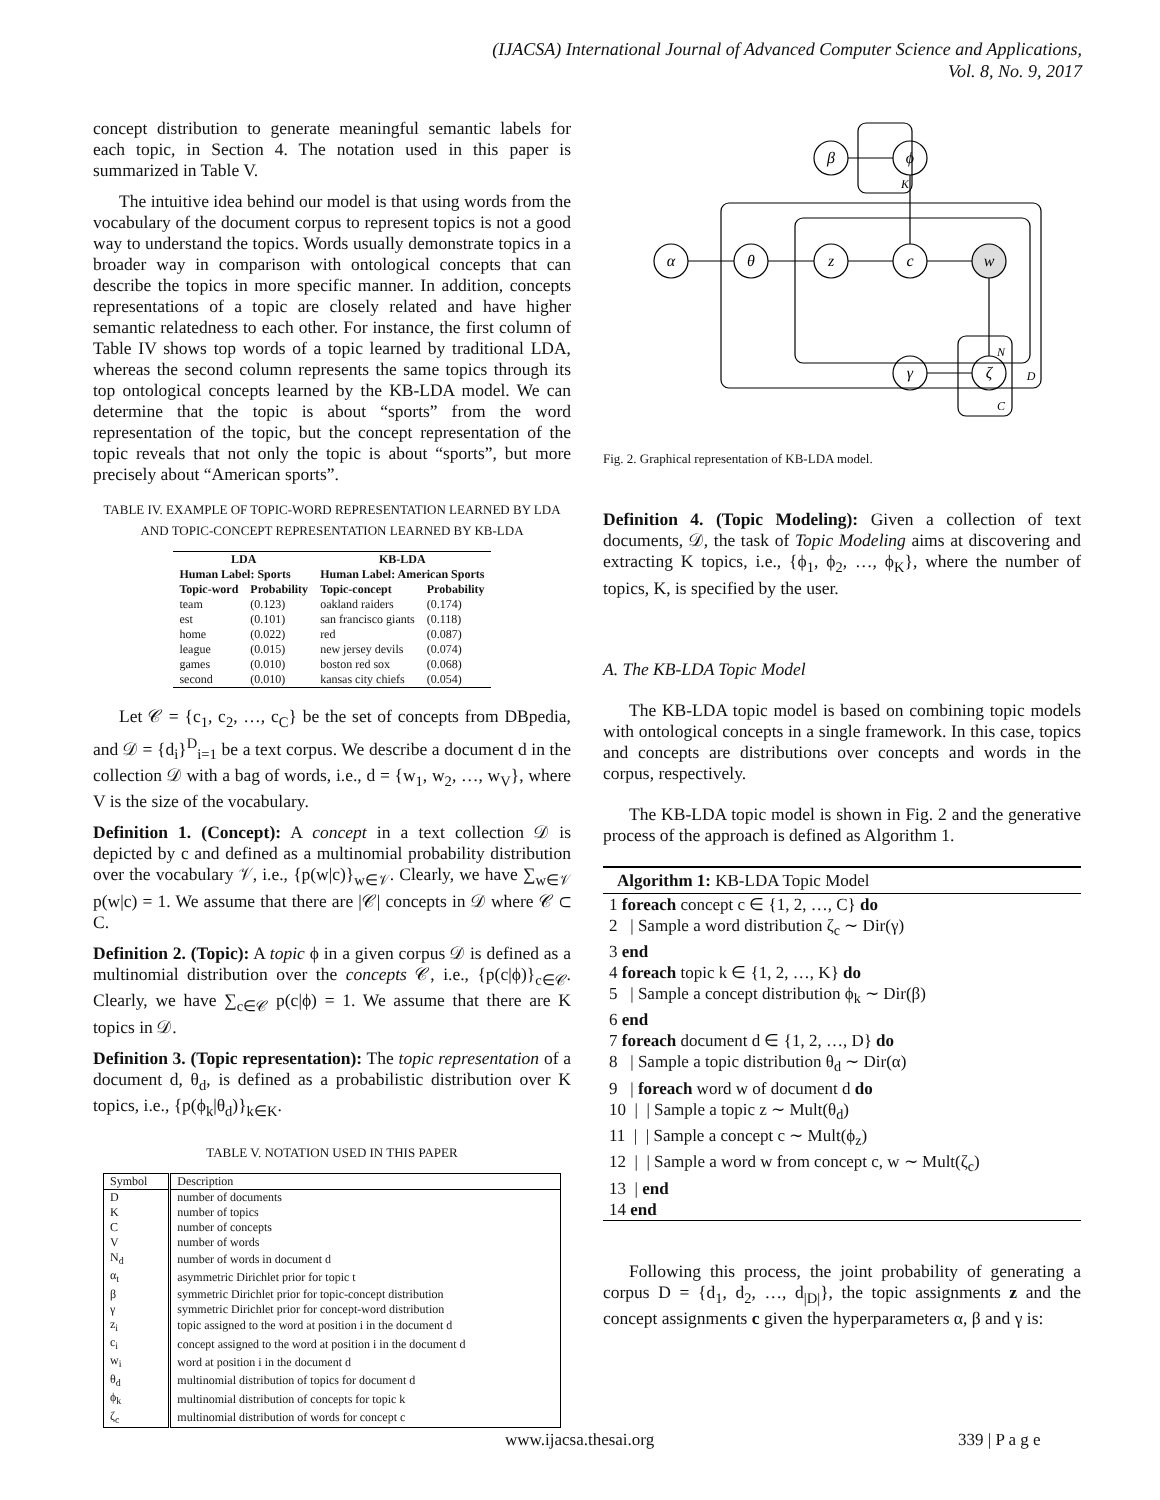(IJACSA) International Journal of Advanced Computer Science and Applications,
Vol. 8, No. 9, 2017
concept distribution to generate meaningful semantic labels for each topic, in Section 4. The notation used in this paper is summarized in Table V.
The intuitive idea behind our model is that using words from the vocabulary of the document corpus to represent topics is not a good way to understand the topics. Words usually demonstrate topics in a broader way in comparison with ontological concepts that can describe the topics in more specific manner. In addition, concepts representations of a topic are closely related and have higher semantic relatedness to each other. For instance, the first column of Table IV shows top words of a topic learned by traditional LDA, whereas the second column represents the same topics through its top ontological concepts learned by the KB-LDA model. We can determine that the topic is about “sports” from the word representation of the topic, but the concept representation of the topic reveals that not only the topic is about “sports”, but more precisely about “American sports”.
TABLE IV. EXAMPLE OF TOPIC-WORD REPRESENTATION LEARNED BY LDA AND TOPIC-CONCEPT REPRESENTATION LEARNED BY KB-LDA
| LDA | | KB-LDA | |
| --- | --- | --- | --- |
| Human Label: Sports | | Human Label: American Sports | |
| Topic-word | Probability | Topic-concept | Probability |
| team | (0.123) | oakland raiders | (0.174) |
| est | (0.101) | san francisco giants | (0.118) |
| home | (0.022) | red | (0.087) |
| league | (0.015) | new jersey devils | (0.074) |
| games | (0.010) | boston red sox | (0.068) |
| second | (0.010) | kansas city chiefs | (0.054) |
Let 𝒞 = {c<sub>1</sub>, c<sub>2</sub>, …, c<sub>C</sub>} be the set of concepts from DBpedia, and 𝒟 = {d<sub>i</sub>}<sup>D</sup><sub>i=1</sub> be a text corpus. We describe a document d in the collection 𝒟 with a bag of words, i.e., d = {w<sub>1</sub>, w<sub>2</sub>, …, w<sub>V</sub>}, where V is the size of the vocabulary.
Definition 1. (Concept): A concept in a text collection 𝒟 is depicted by c and defined as a multinomial probability distribution over the vocabulary 𝒱, i.e., {p(w|c)}<sub>w∈𝒱</sub>. Clearly, we have ∑<sub>w∈𝒱</sub> p(w|c) = 1. We assume that there are |𝒞| concepts in 𝒟 where 𝒞 ⊂ C.
Definition 2. (Topic): A topic ϕ in a given corpus 𝒟 is defined as a multinomial distribution over the concepts 𝒞, i.e., {p(c|ϕ)}<sub>c∈𝒞</sub>. Clearly, we have ∑<sub>c∈𝒞</sub> p(c|ϕ) = 1. We assume that there are K topics in 𝒟.
Definition 3. (Topic representation): The topic representation of a document d, θ<sub>d</sub>, is defined as a probabilistic distribution over K topics, i.e., {p(ϕ<sub>k</sub>|θ<sub>d</sub>)}<sub>k∈K</sub>.
TABLE V. NOTATION USED IN THIS PAPER
| Symbol | Description |
| --- | --- |
| D | number of documents |
| K | number of topics |
| C | number of concepts |
| V | number of words |
| N<sub>d</sub> | number of words in document d |
| α<sub>t</sub> | asymmetric Dirichlet prior for topic t |
| β | symmetric Dirichlet prior for topic-concept distribution |
| γ | symmetric Dirichlet prior for concept-word distribution |
| z<sub>i</sub> | topic assigned to the word at position i in the document d |
| c<sub>i</sub> | concept assigned to the word at position i in the document d |
| w<sub>i</sub> | word at position i in the document d |
| θ<sub>d</sub> | multinomial distribution of topics for document d |
| ϕ<sub>k</sub> | multinomial distribution of concepts for topic k |
| ζ<sub>c</sub> | multinomial distribution of words for concept c |
β
ϕ
α
θ
z
c
w
γ
ζ
K
N
D
C
Fig. 2. Graphical representation of KB-LDA model.
Definition 4. (Topic Modeling): Given a collection of text documents, 𝒟, the task of Topic Modeling aims at discovering and extracting K topics, i.e., {ϕ<sub>1</sub>, ϕ<sub>2</sub>, …, ϕ<sub>K</sub>}, where the number of topics, K, is specified by the user.
A. The KB-LDA Topic Model
The KB-LDA topic model is based on combining topic models with ontological concepts in a single framework. In this case, topics and concepts are distributions over concepts and words in the corpus, respectively.
The KB-LDA topic model is shown in Fig. 2 and the generative process of the approach is defined as Algorithm 1.
Algorithm 1: KB-LDA Topic Model
1 foreach concept c ∈ {1, 2, …, C} do
2 | Sample a word distribution ζ<sub>c</sub> ∼ Dir(γ)
3 end
4 foreach topic k ∈ {1, 2, …, K} do
5 | Sample a concept distribution ϕ<sub>k</sub> ∼ Dir(β)
6 end
7 foreach document d ∈ {1, 2, …, D} do
8 | Sample a topic distribution θ<sub>d</sub> ∼ Dir(α)
9 | foreach word w of document d do
10 | | Sample a topic z ∼ Mult(θ<sub>d</sub>)
11 | | Sample a concept c ∼ Mult(ϕ<sub>z</sub>)
12 | | Sample a word w from concept c, w ∼ Mult(ζ<sub>c</sub>)
13 | end
14 end
Following this process, the joint probability of generating a corpus D = {d<sub>1</sub>, d<sub>2</sub>, …, d<sub>|D|</sub>}, the topic assignments z and the concept assignments c given the hyperparameters α, β and γ is:
www.ijacsa.thesai.org 339 | P a g e